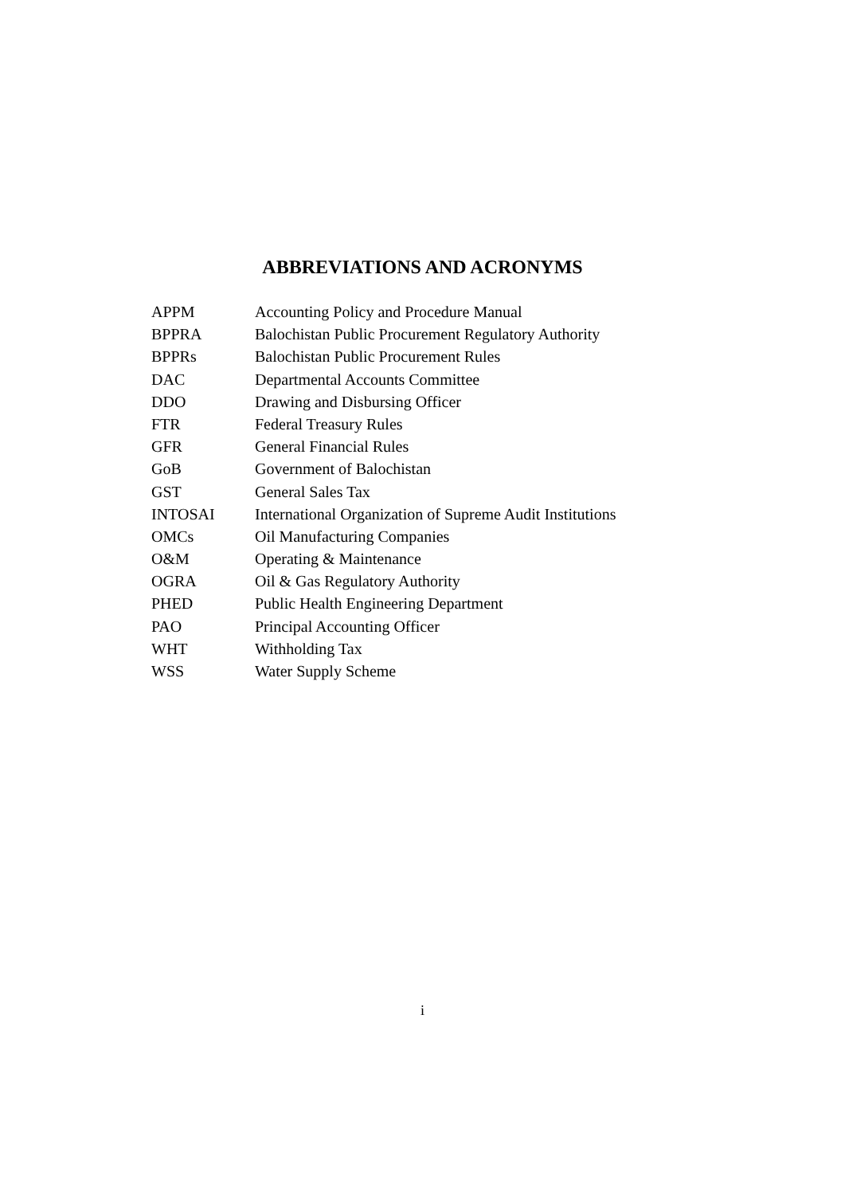ABBREVIATIONS AND ACRONYMS
| APPM | Accounting Policy and Procedure Manual |
| BPPRA | Balochistan Public Procurement Regulatory Authority |
| BPPRs | Balochistan Public Procurement Rules |
| DAC | Departmental Accounts Committee |
| DDO | Drawing and Disbursing Officer |
| FTR | Federal Treasury Rules |
| GFR | General Financial Rules |
| GoB | Government of Balochistan |
| GST | General Sales Tax |
| INTOSAI | International Organization of Supreme Audit Institutions |
| OMCs | Oil Manufacturing Companies |
| O&M | Operating & Maintenance |
| OGRA | Oil & Gas Regulatory Authority |
| PHED | Public Health Engineering Department |
| PAO | Principal Accounting Officer |
| WHT | Withholding Tax |
| WSS | Water Supply Scheme |
i